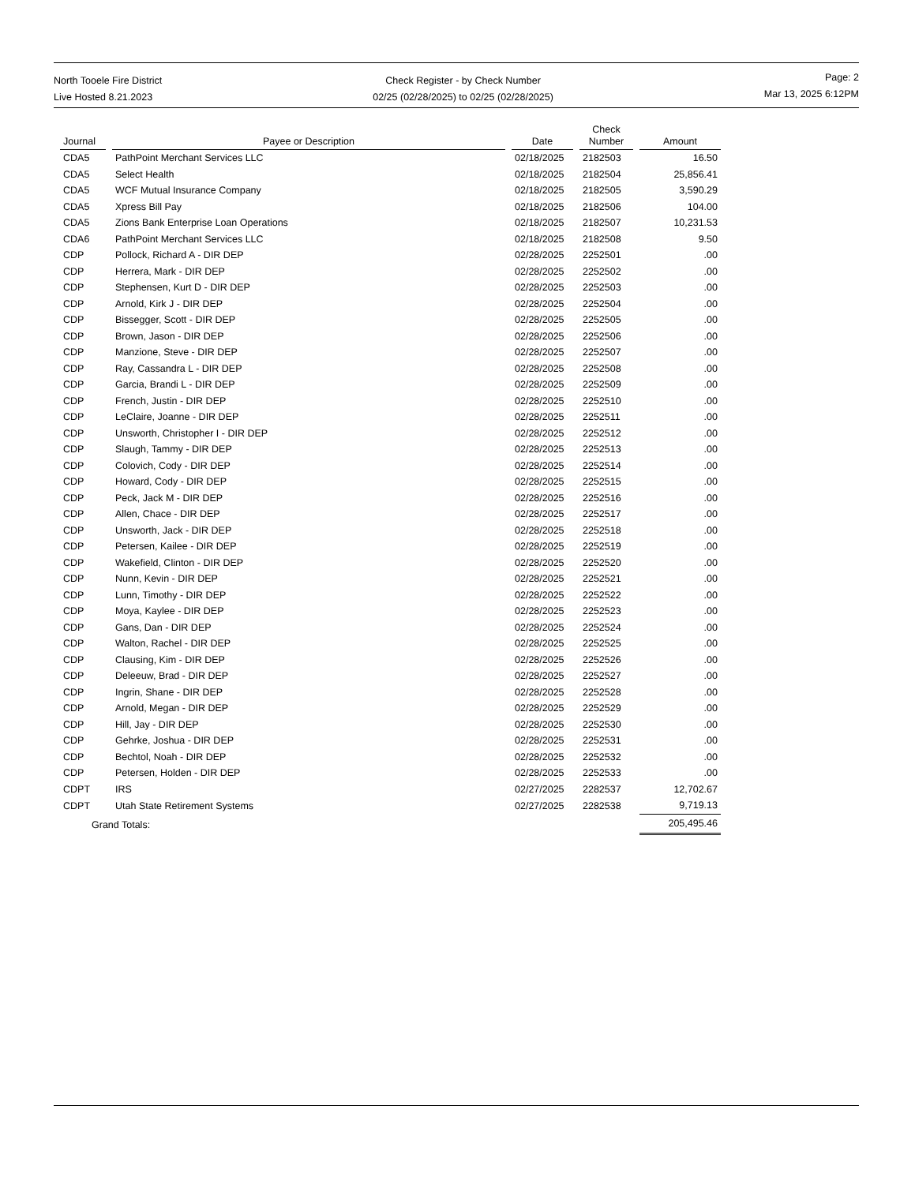North Tooele Fire District
Live Hosted 8.21.2023
Check Register - by Check Number
02/25 (02/28/2025) to 02/25 (02/28/2025)
Page: 2
Mar 13, 2025 6:12PM
| Journal | Payee or Description | Date | Check Number | Amount |
| --- | --- | --- | --- | --- |
| CDA5 | PathPoint Merchant Services LLC | 02/18/2025 | 2182503 | 16.50 |
| CDA5 | Select Health | 02/18/2025 | 2182504 | 25,856.41 |
| CDA5 | WCF Mutual Insurance Company | 02/18/2025 | 2182505 | 3,590.29 |
| CDA5 | Xpress Bill Pay | 02/18/2025 | 2182506 | 104.00 |
| CDA5 | Zions Bank Enterprise Loan Operations | 02/18/2025 | 2182507 | 10,231.53 |
| CDA6 | PathPoint Merchant Services LLC | 02/18/2025 | 2182508 | 9.50 |
| CDP | Pollock, Richard A - DIR DEP | 02/28/2025 | 2252501 | .00 |
| CDP | Herrera, Mark - DIR DEP | 02/28/2025 | 2252502 | .00 |
| CDP | Stephensen, Kurt D - DIR DEP | 02/28/2025 | 2252503 | .00 |
| CDP | Arnold, Kirk J - DIR DEP | 02/28/2025 | 2252504 | .00 |
| CDP | Bissegger, Scott - DIR DEP | 02/28/2025 | 2252505 | .00 |
| CDP | Brown, Jason - DIR DEP | 02/28/2025 | 2252506 | .00 |
| CDP | Manzione, Steve - DIR DEP | 02/28/2025 | 2252507 | .00 |
| CDP | Ray, Cassandra L - DIR DEP | 02/28/2025 | 2252508 | .00 |
| CDP | Garcia, Brandi L - DIR DEP | 02/28/2025 | 2252509 | .00 |
| CDP | French, Justin - DIR DEP | 02/28/2025 | 2252510 | .00 |
| CDP | LeClaire, Joanne - DIR DEP | 02/28/2025 | 2252511 | .00 |
| CDP | Unsworth, Christopher I - DIR DEP | 02/28/2025 | 2252512 | .00 |
| CDP | Slaugh, Tammy - DIR DEP | 02/28/2025 | 2252513 | .00 |
| CDP | Colovich, Cody - DIR DEP | 02/28/2025 | 2252514 | .00 |
| CDP | Howard, Cody - DIR DEP | 02/28/2025 | 2252515 | .00 |
| CDP | Peck, Jack M - DIR DEP | 02/28/2025 | 2252516 | .00 |
| CDP | Allen, Chace - DIR DEP | 02/28/2025 | 2252517 | .00 |
| CDP | Unsworth, Jack - DIR DEP | 02/28/2025 | 2252518 | .00 |
| CDP | Petersen, Kailee - DIR DEP | 02/28/2025 | 2252519 | .00 |
| CDP | Wakefield, Clinton - DIR DEP | 02/28/2025 | 2252520 | .00 |
| CDP | Nunn, Kevin - DIR DEP | 02/28/2025 | 2252521 | .00 |
| CDP | Lunn, Timothy - DIR DEP | 02/28/2025 | 2252522 | .00 |
| CDP | Moya, Kaylee - DIR DEP | 02/28/2025 | 2252523 | .00 |
| CDP | Gans, Dan - DIR DEP | 02/28/2025 | 2252524 | .00 |
| CDP | Walton, Rachel - DIR DEP | 02/28/2025 | 2252525 | .00 |
| CDP | Clausing, Kim - DIR DEP | 02/28/2025 | 2252526 | .00 |
| CDP | Deleeuw, Brad - DIR DEP | 02/28/2025 | 2252527 | .00 |
| CDP | Ingrin, Shane - DIR DEP | 02/28/2025 | 2252528 | .00 |
| CDP | Arnold, Megan - DIR DEP | 02/28/2025 | 2252529 | .00 |
| CDP | Hill, Jay - DIR DEP | 02/28/2025 | 2252530 | .00 |
| CDP | Gehrke, Joshua - DIR DEP | 02/28/2025 | 2252531 | .00 |
| CDP | Bechtol, Noah - DIR DEP | 02/28/2025 | 2252532 | .00 |
| CDP | Petersen, Holden - DIR DEP | 02/28/2025 | 2252533 | .00 |
| CDPT | IRS | 02/27/2025 | 2282537 | 12,702.67 |
| CDPT | Utah State Retirement Systems | 02/27/2025 | 2282538 | 9,719.13 |
| Grand Totals: | | | | 205,495.46 |